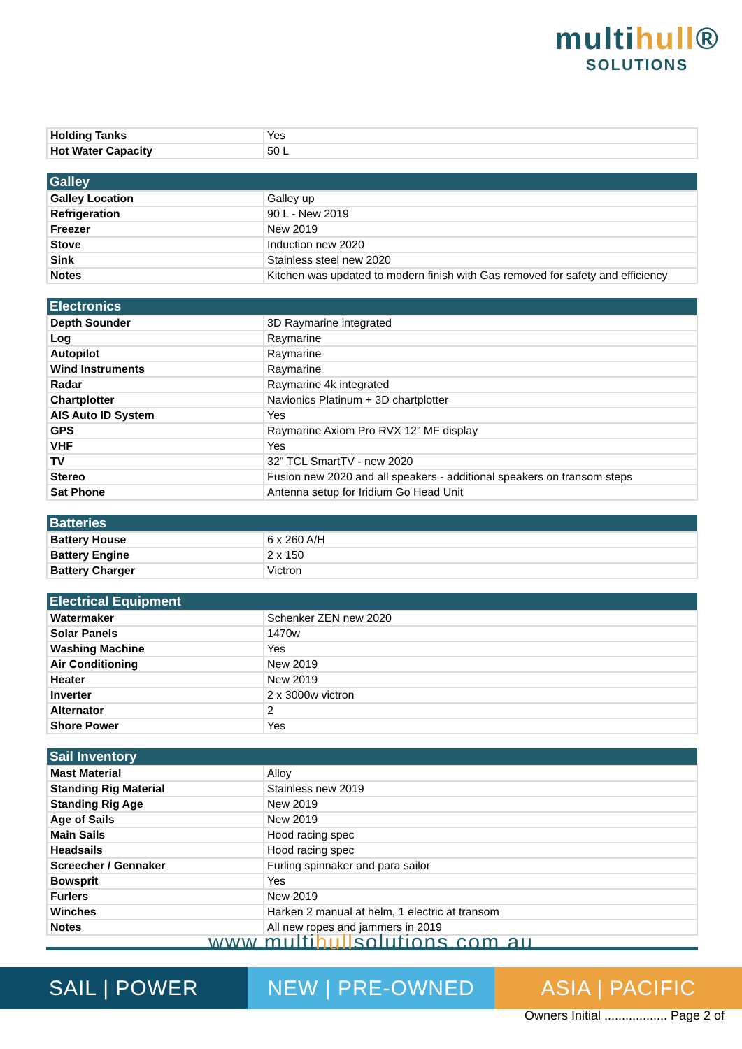multihull®
SOLUTIONS
| Holding Tanks | Yes |
| Hot Water Capacity | 50 L |
| Galley | |
| --- | --- |
| Galley Location | Galley up |
| Refrigeration | 90 L - New 2019 |
| Freezer | New 2019 |
| Stove | Induction new 2020 |
| Sink | Stainless steel new 2020 |
| Notes | Kitchen was updated to modern finish with Gas removed for safety and efficiency |
| Electronics | |
| --- | --- |
| Depth Sounder | 3D Raymarine integrated |
| Log | Raymarine |
| Autopilot | Raymarine |
| Wind Instruments | Raymarine |
| Radar | Raymarine 4k integrated |
| Chartplotter | Navionics Platinum + 3D chartplotter |
| AIS Auto ID System | Yes |
| GPS | Raymarine Axiom Pro RVX 12” MF display |
| VHF | Yes |
| TV | 32" TCL SmartTV - new 2020 |
| Stereo | Fusion new 2020 and all speakers - additional speakers on transom steps |
| Sat Phone | Antenna setup for Iridium Go Head Unit |
| Batteries | |
| --- | --- |
| Battery House | 6 x 260 A/H |
| Battery Engine | 2 x 150 |
| Battery Charger | Victron |
| Electrical Equipment | |
| --- | --- |
| Watermaker | Schenker ZEN new 2020 |
| Solar Panels | 1470w |
| Washing Machine | Yes |
| Air Conditioning | New 2019 |
| Heater | New 2019 |
| Inverter | 2 x 3000w victron |
| Alternator | 2 |
| Shore Power | Yes |
| Sail Inventory | |
| --- | --- |
| Mast Material | Alloy |
| Standing Rig Material | Stainless new 2019 |
| Standing Rig Age | New 2019 |
| Age of Sails | New 2019 |
| Main Sails | Hood racing spec |
| Headsails | Hood racing spec |
| Screecher / Gennaker | Furling spinnaker and para sailor |
| Bowsprit | Yes |
| Furlers | New 2019 |
| Winches | Harken 2 manual at helm, 1 electric at transom |
| Notes | All new ropes and jammers in 2019 |
www.multihullsolutions.com.au
SAIL | POWER NEW | PRE-OWNED ASIA | PACIFIC
Owners Initial .................. Page 2 of